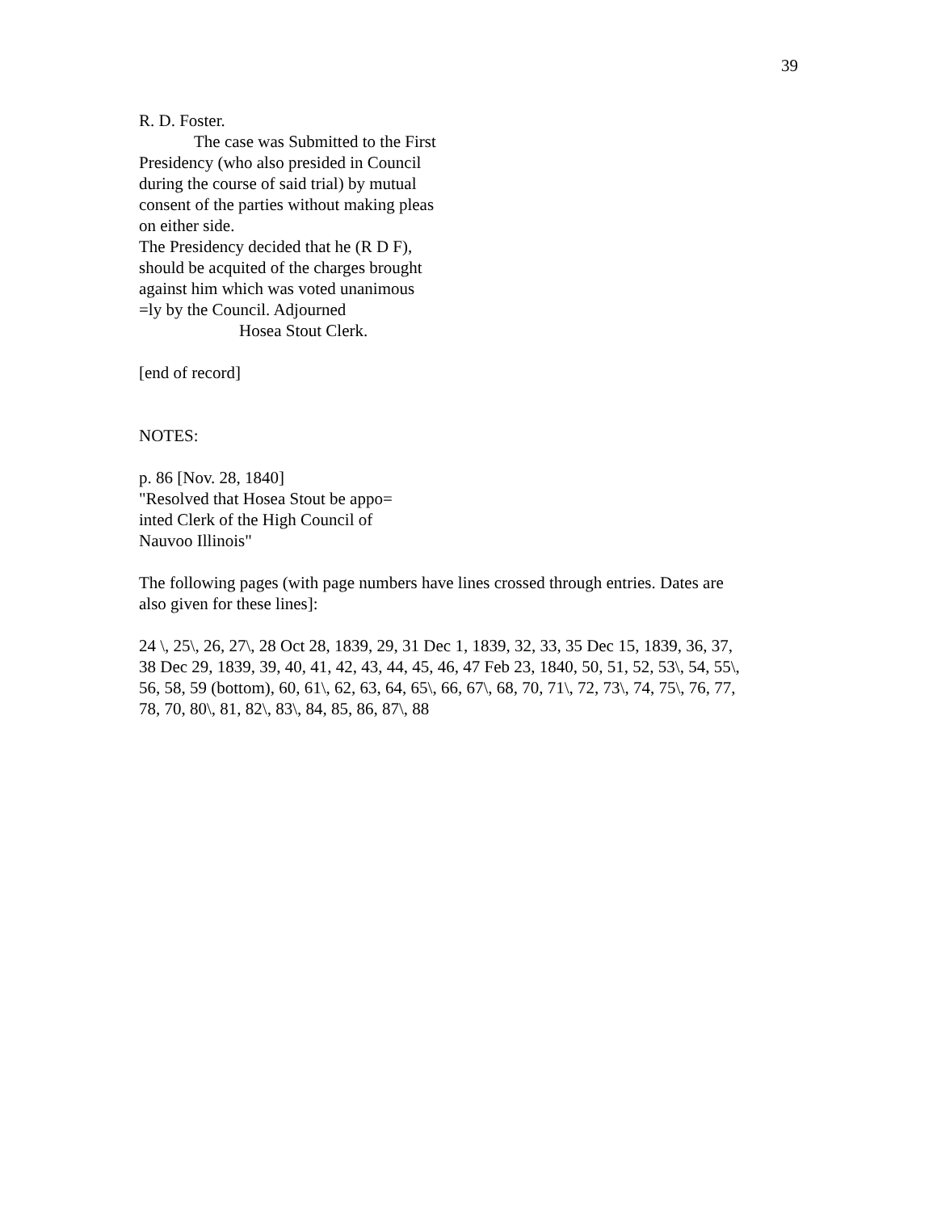39
R. D. Foster.
The case was Submitted to the First
Presidency (who also presided in Council
during the course of said trial) by mutual
consent of the parties without making pleas
on either side.
The Presidency decided that he (R D F),
should be acquited of the charges brought
against him which was voted unanimous
=ly by the Council. Adjourned
Hosea Stout Clerk.
[end of record]
NOTES:
p. 86 [Nov. 28, 1840]
"Resolved that Hosea Stout be appo=
inted Clerk of the High Council of
Nauvoo Illinois"
The following pages (with page numbers have lines crossed through entries. Dates are
also given for these lines]:
24 \, 25\, 26, 27\, 28 Oct 28, 1839, 29, 31 Dec 1, 1839, 32, 33, 35 Dec 15, 1839, 36, 37,
38 Dec 29, 1839, 39, 40, 41, 42, 43, 44, 45, 46, 47 Feb 23, 1840, 50, 51, 52, 53\, 54, 55\,
56, 58, 59 (bottom), 60, 61\, 62, 63, 64, 65\, 66, 67\, 68, 70, 71\, 72, 73\, 74, 75\, 76, 77,
78, 70, 80\, 81, 82\, 83\, 84, 85, 86, 87\, 88